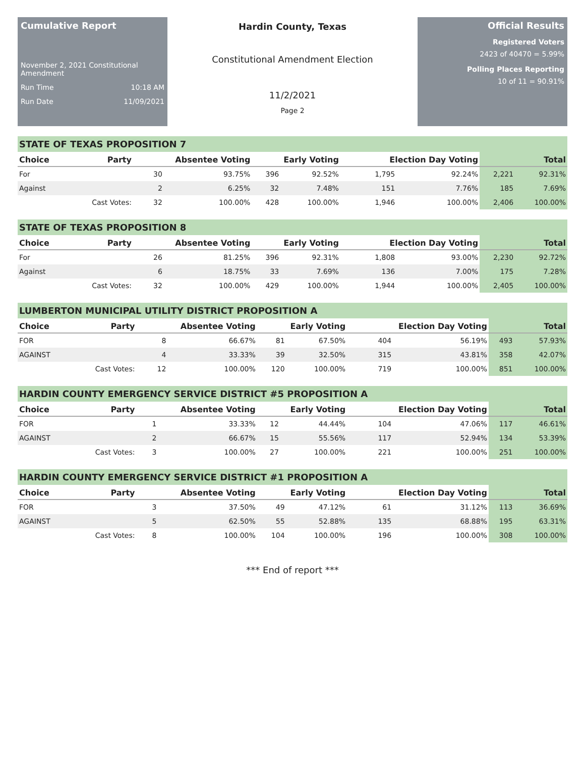Cumulative Report
November 2, 2021 Constitutional Amendment
Run Time 10:18 AM
Run Date 11/09/2021
Hardin County, Texas
Constitutional Amendment Election
11/2/2021
Page 2
Official Results
Registered Voters
2423 of 40470 = 5.99%
Polling Places Reporting
10 of 11 = 90.91%
STATE OF TEXAS PROPOSITION 7
| Choice | Party | Absentee Voting | | Early Voting | | Election Day Voting | | Total | |
| --- | --- | --- | --- | --- | --- | --- | --- | --- | --- |
| For | | 30 | 93.75% | 396 | 92.52% | 1,795 | 92.24% | 2,221 | 92.31% |
| Against | | 2 | 6.25% | 32 | 7.48% | 151 | 7.76% | 185 | 7.69% |
| | Cast Votes: | 32 | 100.00% | 428 | 100.00% | 1,946 | 100.00% | 2,406 | 100.00% |
STATE OF TEXAS PROPOSITION 8
| Choice | Party | Absentee Voting | | Early Voting | | Election Day Voting | | Total | |
| --- | --- | --- | --- | --- | --- | --- | --- | --- | --- |
| For | | 26 | 81.25% | 396 | 92.31% | 1,808 | 93.00% | 2,230 | 92.72% |
| Against | | 6 | 18.75% | 33 | 7.69% | 136 | 7.00% | 175 | 7.28% |
| | Cast Votes: | 32 | 100.00% | 429 | 100.00% | 1,944 | 100.00% | 2,405 | 100.00% |
LUMBERTON MUNICIPAL UTILITY DISTRICT PROPOSITION A
| Choice | Party | Absentee Voting | | Early Voting | | Election Day Voting | | Total | |
| --- | --- | --- | --- | --- | --- | --- | --- | --- | --- |
| FOR | | 8 | 66.67% | 81 | 67.50% | 404 | 56.19% | 493 | 57.93% |
| AGAINST | | 4 | 33.33% | 39 | 32.50% | 315 | 43.81% | 358 | 42.07% |
| | Cast Votes: | 12 | 100.00% | 120 | 100.00% | 719 | 100.00% | 851 | 100.00% |
HARDIN COUNTY EMERGENCY SERVICE DISTRICT #5 PROPOSITION A
| Choice | Party | Absentee Voting | | Early Voting | | Election Day Voting | | Total | |
| --- | --- | --- | --- | --- | --- | --- | --- | --- | --- |
| FOR | | 1 | 33.33% | 12 | 44.44% | 104 | 47.06% | 117 | 46.61% |
| AGAINST | | 2 | 66.67% | 15 | 55.56% | 117 | 52.94% | 134 | 53.39% |
| | Cast Votes: | 3 | 100.00% | 27 | 100.00% | 221 | 100.00% | 251 | 100.00% |
HARDIN COUNTY EMERGENCY SERVICE DISTRICT #1 PROPOSITION A
| Choice | Party | Absentee Voting | | Early Voting | | Election Day Voting | | Total | |
| --- | --- | --- | --- | --- | --- | --- | --- | --- | --- |
| FOR | | 3 | 37.50% | 49 | 47.12% | 61 | 31.12% | 113 | 36.69% |
| AGAINST | | 5 | 62.50% | 55 | 52.88% | 135 | 68.88% | 195 | 63.31% |
| | Cast Votes: | 8 | 100.00% | 104 | 100.00% | 196 | 100.00% | 308 | 100.00% |
*** End of report ***